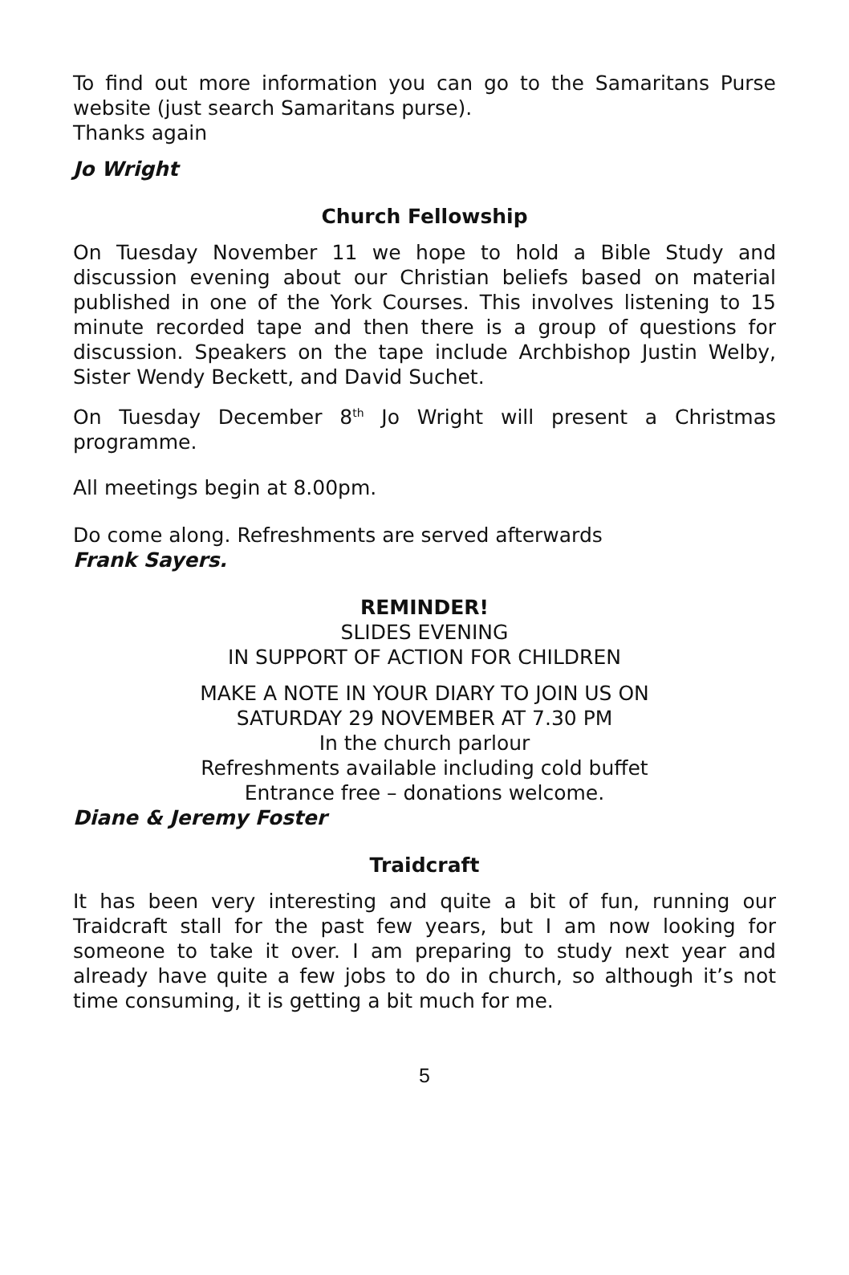To find out more information you can go to the Samaritans Purse website (just search Samaritans purse).
Thanks again
Jo Wright
Church Fellowship
On Tuesday November 11 we hope to hold a Bible Study and discussion evening about our Christian beliefs based on material published in one of the York Courses. This involves listening to 15 minute recorded tape and then there is a group of questions for discussion. Speakers on the tape include Archbishop Justin Welby, Sister Wendy Beckett, and David Suchet.
On Tuesday December 8<sup>th</sup> Jo Wright will present a Christmas programme.
All meetings begin at 8.00pm.
Do come along. Refreshments are served afterwards
Frank Sayers.
REMINDER!
SLIDES EVENING
IN SUPPORT OF ACTION FOR CHILDREN
MAKE A NOTE IN YOUR DIARY TO JOIN US ON
SATURDAY 29 NOVEMBER AT 7.30 PM
In the church parlour
Refreshments available including cold buffet
Entrance free – donations welcome.
Diane & Jeremy Foster
Traidcraft
It has been very interesting and quite a bit of fun, running our Traidcraft stall for the past few years, but I am now looking for someone to take it over. I am preparing to study next year and already have quite a few jobs to do in church, so although it’s not time consuming, it is getting a bit much for me.
5